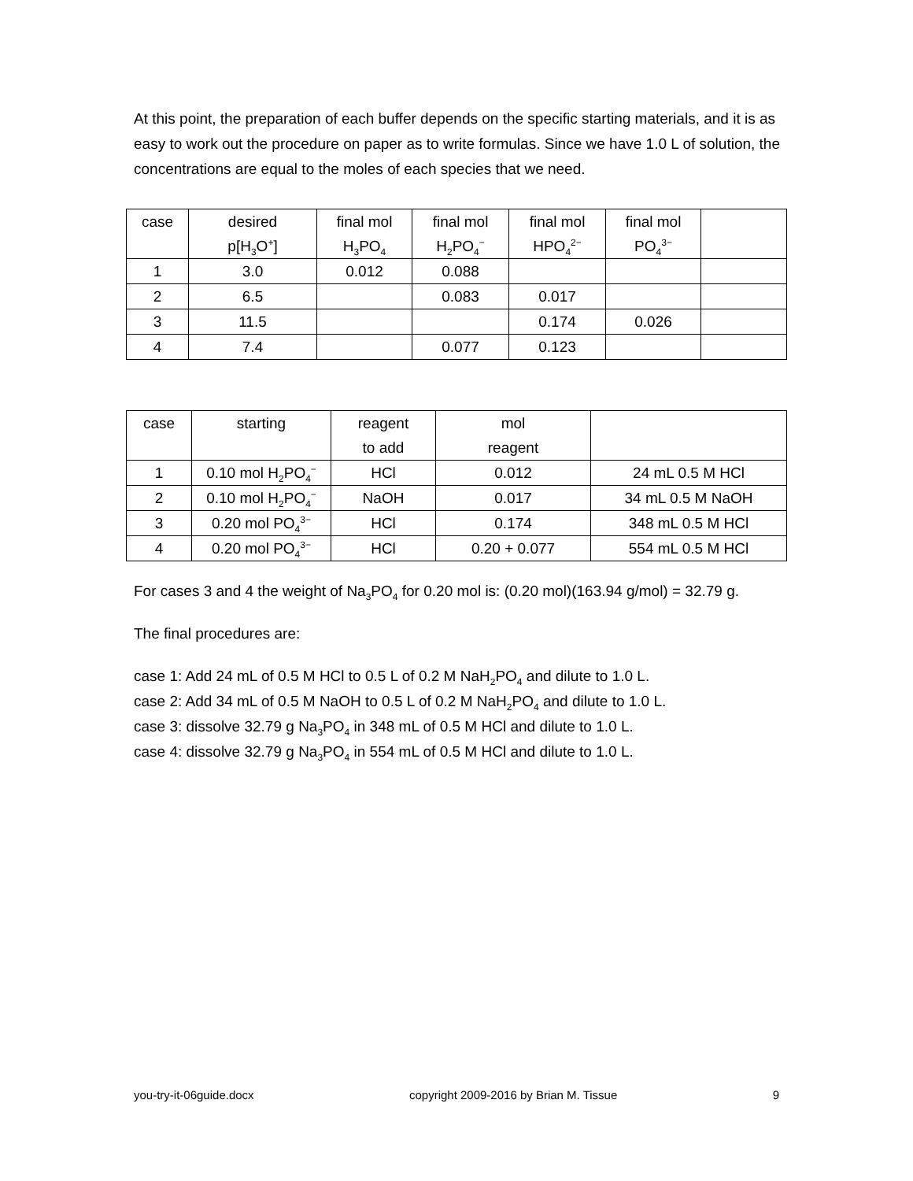At this point, the preparation of each buffer depends on the specific starting materials, and it is as easy to work out the procedure on paper as to write formulas. Since we have 1.0 L of solution, the concentrations are equal to the moles of each species that we need.
| case | desired p[H<sub>3</sub>O<sup>+</sup>] | final mol H<sub>3</sub>PO<sub>4</sub> | final mol H<sub>2</sub>PO<sub>4</sub><sup>−</sup> | final mol HPO<sub>4</sub><sup>2−</sup> | final mol PO<sub>4</sub><sup>3−</sup> | |
| 1 | 3.0 | 0.012 | 0.088 | | | |
| 2 | 6.5 | | 0.083 | 0.017 | | |
| 3 | 11.5 | | | 0.174 | 0.026 | |
| 4 | 7.4 | | 0.077 | 0.123 | | |
| case | starting | reagent to add | mol reagent | |
| 1 | 0.10 mol H<sub>2</sub>PO<sub>4</sub><sup>−</sup> | HCl | 0.012 | 24 mL 0.5 M HCl |
| 2 | 0.10 mol H<sub>2</sub>PO<sub>4</sub><sup>−</sup> | NaOH | 0.017 | 34 mL 0.5 M NaOH |
| 3 | 0.20 mol PO<sub>4</sub><sup>3−</sup> | HCl | 0.174 | 348 mL 0.5 M HCl |
| 4 | 0.20 mol PO<sub>4</sub><sup>3−</sup> | HCl | 0.20 + 0.077 | 554 mL 0.5 M HCl |
For cases 3 and 4 the weight of Na<sub>3</sub>PO<sub>4</sub> for 0.20 mol is: (0.20 mol)(163.94 g/mol) = 32.79 g.
The final procedures are:
case 1: Add 24 mL of 0.5 M HCl to 0.5 L of 0.2 M NaH<sub>2</sub>PO<sub>4</sub> and dilute to 1.0 L.
case 2: Add 34 mL of 0.5 M NaOH to 0.5 L of 0.2 M NaH<sub>2</sub>PO<sub>4</sub> and dilute to 1.0 L.
case 3: dissolve 32.79 g Na<sub>3</sub>PO<sub>4</sub> in 348 mL of 0.5 M HCl and dilute to 1.0 L.
case 4: dissolve 32.79 g Na<sub>3</sub>PO<sub>4</sub> in 554 mL of 0.5 M HCl and dilute to 1.0 L.
you-try-it-06guide.docx copyright 2009-2016 by Brian M. Tissue 9